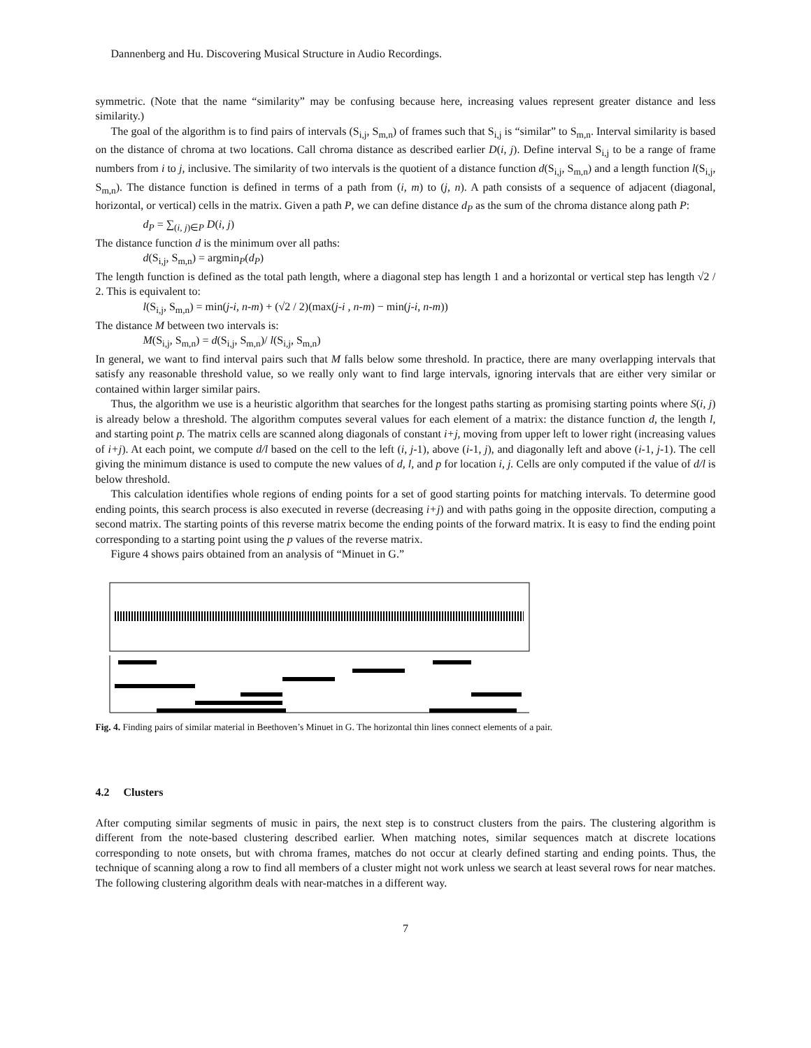Dannenberg and Hu. Discovering Musical Structure in Audio Recordings.
symmetric. (Note that the name “similarity” may be confusing because here, increasing values represent greater distance and less similarity.)
The goal of the algorithm is to find pairs of intervals (S<sub>i,j</sub>, S<sub>m,n</sub>) of frames such that S<sub>i,j</sub> is “similar” to S<sub>m,n</sub>. Interval similarity is based on the distance of chroma at two locations. Call chroma distance as described earlier D(i, j). Define interval S<sub>i,j</sub> to be a range of frame numbers from i to j, inclusive. The similarity of two intervals is the quotient of a distance function d(S<sub>i,j</sub>, S<sub>m,n</sub>) and a length function l(S<sub>i,j</sub>, S<sub>m,n</sub>). The distance function is defined in terms of a path from (i, m) to (j, n). A path consists of a sequence of adjacent (diagonal, horizontal, or vertical) cells in the matrix. Given a path P, we can define distance d<sub>P</sub> as the sum of the chroma distance along path P:
d<sub>P</sub> = ∑<sub>(i, j)∈P</sub> D(i, j)
The distance function d is the minimum over all paths:
d(S<sub>i,j</sub>, S<sub>m,n</sub>) = argmin<sub>P</sub>(d<sub>P</sub>)
The length function is defined as the total path length, where a diagonal step has length 1 and a horizontal or vertical step has length √2 / 2. This is equivalent to:
l(S<sub>i,j</sub>, S<sub>m,n</sub>) = min(j-i, n-m) + (√2 / 2)(max(j-i , n-m) − min(j-i, n-m))
The distance M between two intervals is:
M(S<sub>i,j</sub>, S<sub>m,n</sub>) = d(S<sub>i,j</sub>, S<sub>m,n</sub>)/ l(S<sub>i,j</sub>, S<sub>m,n</sub>)
In general, we want to find interval pairs such that M falls below some threshold. In practice, there are many overlapping intervals that satisfy any reasonable threshold value, so we really only want to find large intervals, ignoring intervals that are either very similar or contained within larger similar pairs.
Thus, the algorithm we use is a heuristic algorithm that searches for the longest paths starting as promising starting points where S(i, j) is already below a threshold. The algorithm computes several values for each element of a matrix: the distance function d, the length l, and starting point p. The matrix cells are scanned along diagonals of constant i+j, moving from upper left to lower right (increasing values of i+j). At each point, we compute d/l based on the cell to the left (i, j-1), above (i-1, j), and diagonally left and above (i-1, j-1). The cell giving the minimum distance is used to compute the new values of d, l, and p for location i, j. Cells are only computed if the value of d/l is below threshold.
This calculation identifies whole regions of ending points for a set of good starting points for matching intervals. To determine good ending points, this search process is also executed in reverse (decreasing i+j) and with paths going in the opposite direction, computing a second matrix. The starting points of this reverse matrix become the ending points of the forward matrix. It is easy to find the ending point corresponding to a starting point using the p values of the reverse matrix.
Figure 4 shows pairs obtained from an analysis of “Minuet in G.”
Fig. 4. Finding pairs of similar material in Beethoven’s Minuet in G. The horizontal thin lines connect elements of a pair.
4.2 Clusters
After computing similar segments of music in pairs, the next step is to construct clusters from the pairs. The clustering algorithm is different from the note-based clustering described earlier. When matching notes, similar sequences match at discrete locations corresponding to note onsets, but with chroma frames, matches do not occur at clearly defined starting and ending points. Thus, the technique of scanning along a row to find all members of a cluster might not work unless we search at least several rows for near matches. The following clustering algorithm deals with near-matches in a different way.
7